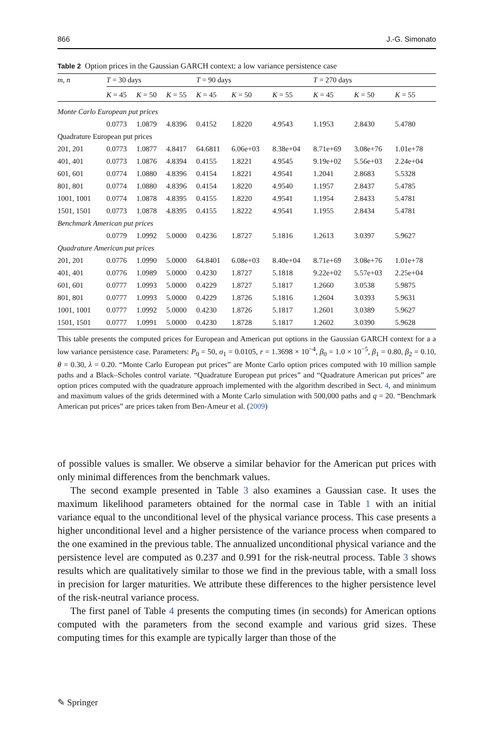866 J.-G. Simonato
Table 2 Option prices in the Gaussian GARCH context: a low variance persistence case
| m, n | T = 30 days | | | T = 90 days | | | T = 270 days | | |
| --- | --- | --- | --- | --- | --- | --- | --- | --- | --- |
| | K = 45 | K = 50 | K = 55 | K = 45 | K = 50 | K = 55 | K = 45 | K = 50 | K = 55 |
| Monte Carlo European put prices | | | | | | | | | |
| | 0.0773 | 1.0879 | 4.8396 | 0.4152 | 1.8220 | 4.9543 | 1.1953 | 2.8430 | 5.4780 |
| Quadrature European put prices | | | | | | | | | |
| 201, 201 | 0.0773 | 1.0877 | 4.8417 | 64.6811 | 6.06e+03 | 8.38e+04 | 8.71e+69 | 3.08e+76 | 1.01e+78 |
| 401, 401 | 0.0773 | 1.0876 | 4.8394 | 0.4155 | 1.8221 | 4.9545 | 9.19e+02 | 5.56e+03 | 2.24e+04 |
| 601, 601 | 0.0774 | 1.0880 | 4.8396 | 0.4154 | 1.8221 | 4.9541 | 1.2041 | 2.8683 | 5.5328 |
| 801, 801 | 0.0774 | 1.0880 | 4.8396 | 0.4154 | 1.8220 | 4.9540 | 1.1957 | 2.8437 | 5.4785 |
| 1001, 1001 | 0.0774 | 1.0878 | 4.8395 | 0.4155 | 1.8220 | 4.9541 | 1.1954 | 2.8433 | 5.4781 |
| 1501, 1501 | 0.0773 | 1.0878 | 4.8395 | 0.4155 | 1.8222 | 4.9541 | 1.1955 | 2.8434 | 5.4781 |
| Benchmark American put prices | | | | | | | | | |
| | 0.0779 | 1.0992 | 5.0000 | 0.4236 | 1.8727 | 5.1816 | 1.2613 | 3.0397 | 5.9627 |
| Quadrature American put prices | | | | | | | | | |
| 201, 201 | 0.0776 | 1.0990 | 5.0000 | 64.8401 | 6.08e+03 | 8.40e+04 | 8.71e+69 | 3.08e+76 | 1.01e+78 |
| 401, 401 | 0.0776 | 1.0989 | 5.0000 | 0.4230 | 1.8727 | 5.1818 | 9.22e+02 | 5.57e+03 | 2.25e+04 |
| 601, 601 | 0.0777 | 1.0993 | 5.0000 | 0.4229 | 1.8727 | 5.1817 | 1.2660 | 3.0538 | 5.9875 |
| 801, 801 | 0.0777 | 1.0993 | 5.0000 | 0.4229 | 1.8726 | 5.1816 | 1.2604 | 3.0393 | 5.9631 |
| 1001, 1001 | 0.0777 | 1.0992 | 5.0000 | 0.4230 | 1.8726 | 5.1817 | 1.2601 | 3.0389 | 5.9627 |
| 1501, 1501 | 0.0777 | 1.0991 | 5.0000 | 0.4230 | 1.8728 | 5.1817 | 1.2602 | 3.0390 | 5.9628 |
This table presents the computed prices for European and American put options in the Gaussian GARCH context for a a low variance persistence case. Parameters: P<sub>0</sub> = 50, σ<sub>1</sub> = 0.0105, r = 1.3698 × 10<sup>−4</sup>, β<sub>0</sub> = 1.0 × 10<sup>−5</sup>, β<sub>1</sub> = 0.80, β<sub>2</sub> = 0.10, θ = 0.30, λ = 0.20. “Monte Carlo European put prices” are Monte Carlo option prices computed with 10 million sample paths and a Black–Scholes control variate. “Quadrature European put prices” and “Quadrature American put prices” are option prices computed with the quadrature approach implemented with the algorithm described in Sect. 4, and minimum and maximum values of the grids determined with a Monte Carlo simulation with 500,000 paths and q = 20. “Benchmark American put prices” are prices taken from Ben-Ameur et al. (2009)
of possible values is smaller. We observe a similar behavior for the American put prices with only minimal differences from the benchmark values.
The second example presented in Table 3 also examines a Gaussian case. It uses the maximum likelihood parameters obtained for the normal case in Table 1 with an initial variance equal to the unconditional level of the physical variance process. This case presents a higher unconditional level and a higher persistence of the variance process when compared to the one examined in the previous table. The annualized unconditional physical variance and the persistence level are computed as 0.237 and 0.991 for the risk-neutral process. Table 3 shows results which are qualitatively similar to those we find in the previous table, with a small loss in precision for larger maturities. We attribute these differences to the higher persistence level of the risk-neutral variance process.
The first panel of Table 4 presents the computing times (in seconds) for American options computed with the parameters from the second example and various grid sizes. These computing times for this example are typically larger than those of the
✎ Springer